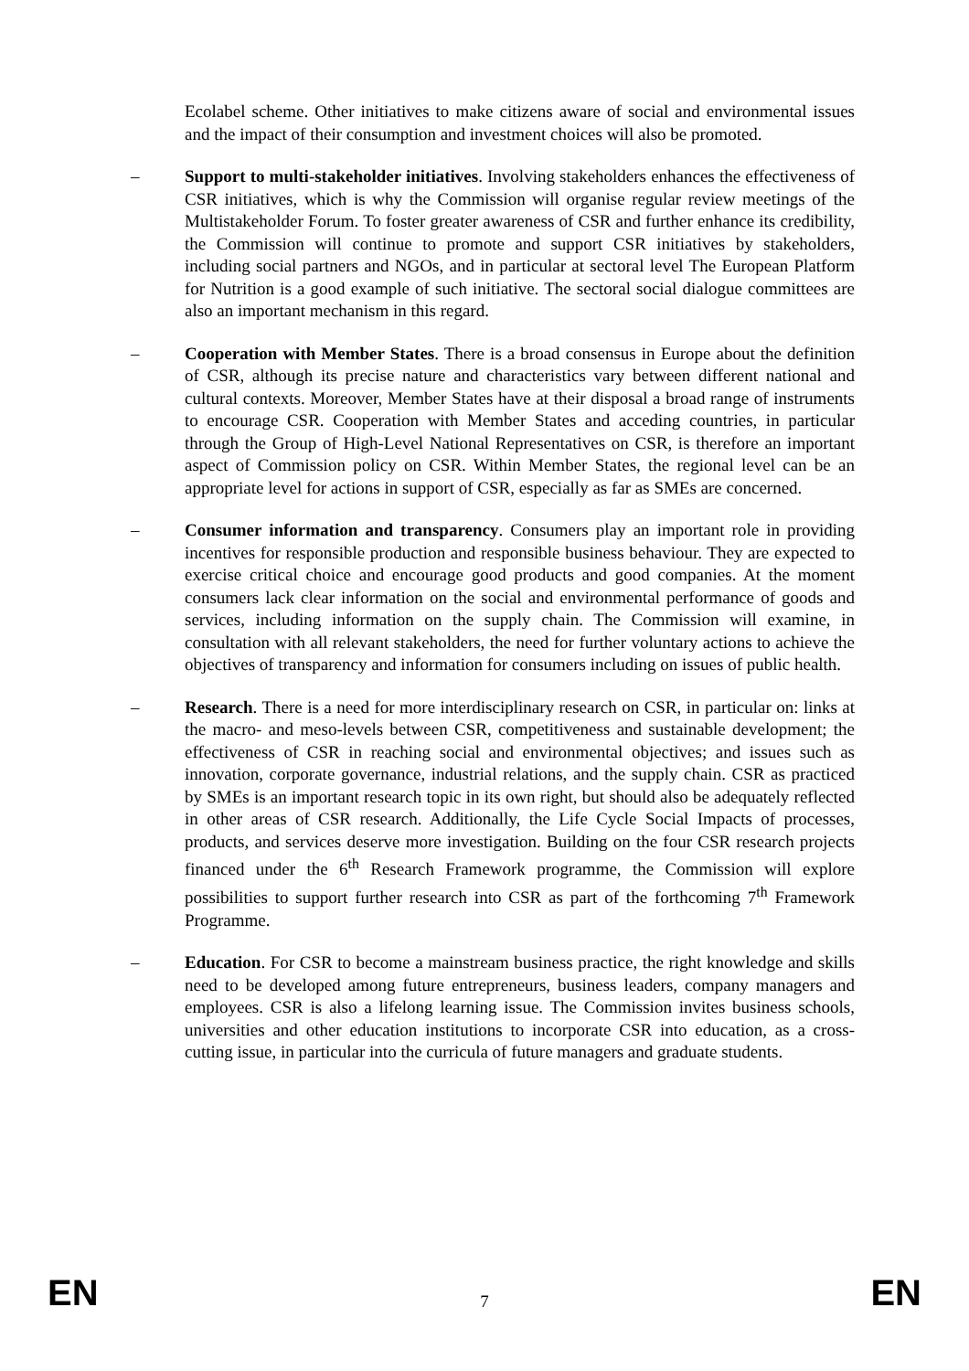Ecolabel scheme. Other initiatives to make citizens aware of social and environmental issues and the impact of their consumption and investment choices will also be promoted.
– Support to multi-stakeholder initiatives. Involving stakeholders enhances the effectiveness of CSR initiatives, which is why the Commission will organise regular review meetings of the Multistakeholder Forum. To foster greater awareness of CSR and further enhance its credibility, the Commission will continue to promote and support CSR initiatives by stakeholders, including social partners and NGOs, and in particular at sectoral level The European Platform for Nutrition is a good example of such initiative. The sectoral social dialogue committees are also an important mechanism in this regard.
– Cooperation with Member States. There is a broad consensus in Europe about the definition of CSR, although its precise nature and characteristics vary between different national and cultural contexts. Moreover, Member States have at their disposal a broad range of instruments to encourage CSR. Cooperation with Member States and acceding countries, in particular through the Group of High-Level National Representatives on CSR, is therefore an important aspect of Commission policy on CSR. Within Member States, the regional level can be an appropriate level for actions in support of CSR, especially as far as SMEs are concerned.
– Consumer information and transparency. Consumers play an important role in providing incentives for responsible production and responsible business behaviour. They are expected to exercise critical choice and encourage good products and good companies. At the moment consumers lack clear information on the social and environmental performance of goods and services, including information on the supply chain. The Commission will examine, in consultation with all relevant stakeholders, the need for further voluntary actions to achieve the objectives of transparency and information for consumers including on issues of public health.
– Research. There is a need for more interdisciplinary research on CSR, in particular on: links at the macro- and meso-levels between CSR, competitiveness and sustainable development; the effectiveness of CSR in reaching social and environmental objectives; and issues such as innovation, corporate governance, industrial relations, and the supply chain. CSR as practiced by SMEs is an important research topic in its own right, but should also be adequately reflected in other areas of CSR research. Additionally, the Life Cycle Social Impacts of processes, products, and services deserve more investigation. Building on the four CSR research projects financed under the 6<sup>th</sup> Research Framework programme, the Commission will explore possibilities to support further research into CSR as part of the forthcoming 7<sup>th</sup> Framework Programme.
– Education. For CSR to become a mainstream business practice, the right knowledge and skills need to be developed among future entrepreneurs, business leaders, company managers and employees. CSR is also a lifelong learning issue. The Commission invites business schools, universities and other education institutions to incorporate CSR into education, as a cross-cutting issue, in particular into the curricula of future managers and graduate students.
EN 7 EN